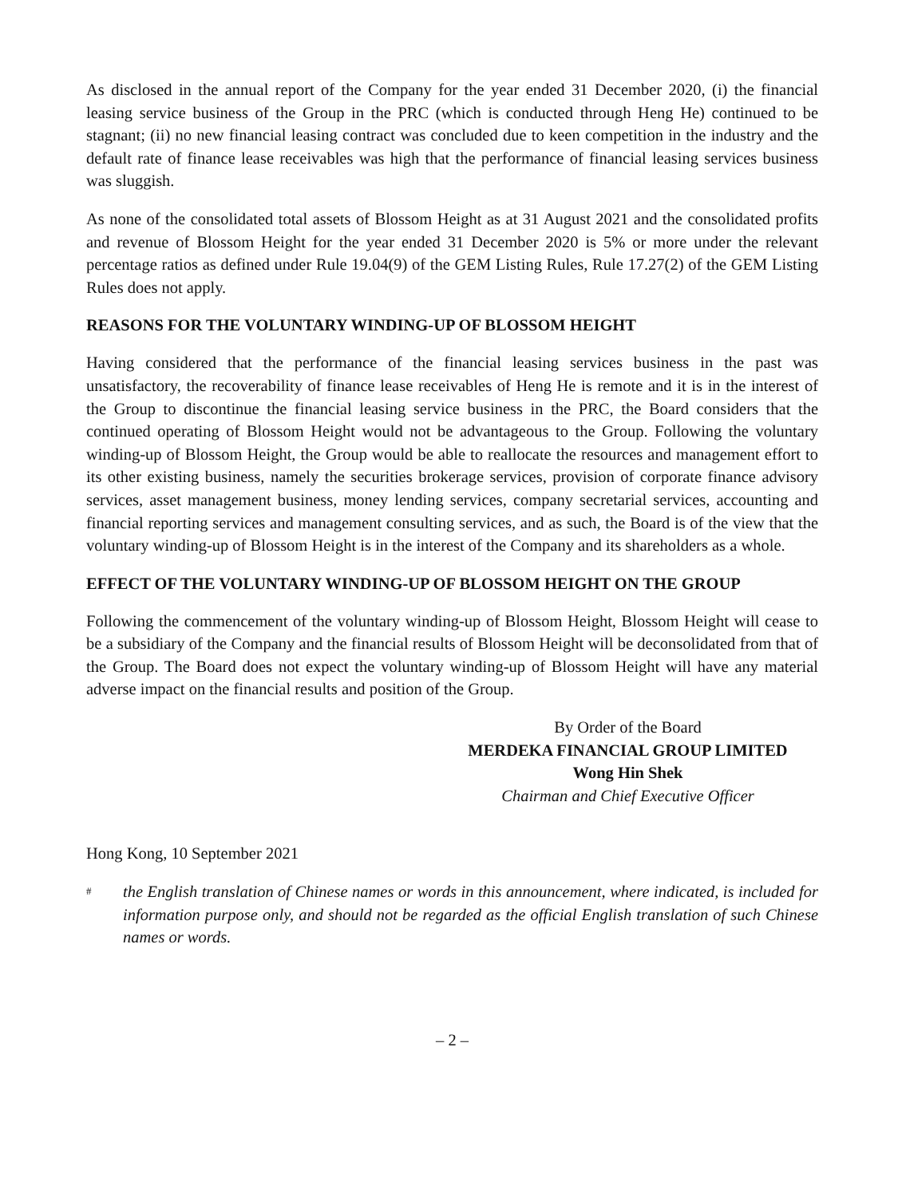As disclosed in the annual report of the Company for the year ended 31 December 2020, (i) the financial leasing service business of the Group in the PRC (which is conducted through Heng He) continued to be stagnant; (ii) no new financial leasing contract was concluded due to keen competition in the industry and the default rate of finance lease receivables was high that the performance of financial leasing services business was sluggish.
As none of the consolidated total assets of Blossom Height as at 31 August 2021 and the consolidated profits and revenue of Blossom Height for the year ended 31 December 2020 is 5% or more under the relevant percentage ratios as defined under Rule 19.04(9) of the GEM Listing Rules, Rule 17.27(2) of the GEM Listing Rules does not apply.
REASONS FOR THE VOLUNTARY WINDING-UP OF BLOSSOM HEIGHT
Having considered that the performance of the financial leasing services business in the past was unsatisfactory, the recoverability of finance lease receivables of Heng He is remote and it is in the interest of the Group to discontinue the financial leasing service business in the PRC, the Board considers that the continued operating of Blossom Height would not be advantageous to the Group. Following the voluntary winding-up of Blossom Height, the Group would be able to reallocate the resources and management effort to its other existing business, namely the securities brokerage services, provision of corporate finance advisory services, asset management business, money lending services, company secretarial services, accounting and financial reporting services and management consulting services, and as such, the Board is of the view that the voluntary winding-up of Blossom Height is in the interest of the Company and its shareholders as a whole.
EFFECT OF THE VOLUNTARY WINDING-UP OF BLOSSOM HEIGHT ON THE GROUP
Following the commencement of the voluntary winding-up of Blossom Height, Blossom Height will cease to be a subsidiary of the Company and the financial results of Blossom Height will be deconsolidated from that of the Group. The Board does not expect the voluntary winding-up of Blossom Height will have any material adverse impact on the financial results and position of the Group.
By Order of the Board
MERDEKA FINANCIAL GROUP LIMITED
Wong Hin Shek
Chairman and Chief Executive Officer
Hong Kong, 10 September 2021
#
the English translation of Chinese names or words in this announcement, where indicated, is included for information purpose only, and should not be regarded as the official English translation of such Chinese names or words.
– 2 –